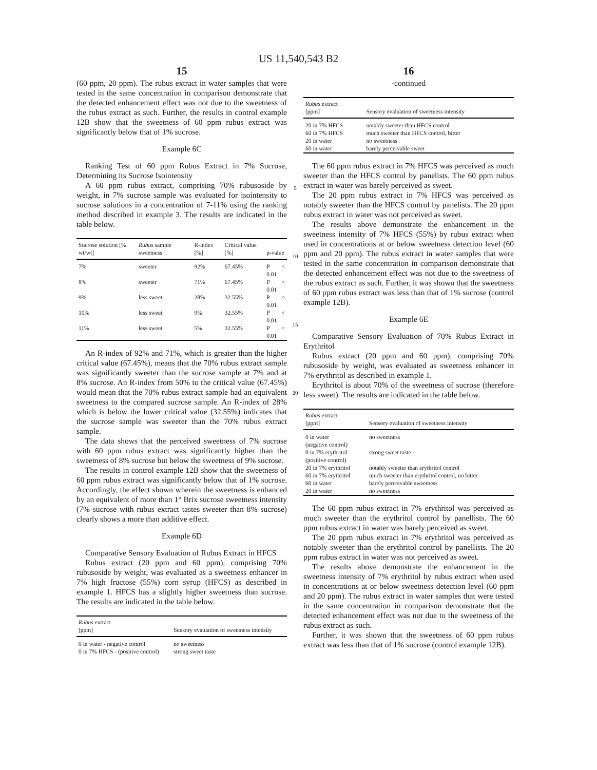US 11,540,543 B2
15
(60 ppm, 20 ppm). The rubus extract in water samples that were tested in the same concentration in comparison demonstrate that the detected enhancement effect was not due to the sweetness of the rubus extract as such. Further, the results in control example 12B show that the sweetness of 60 ppm rubus extract was significantly below that of 1% sucrose.
Example 6C
Ranking Test of 60 ppm Rubus Extract in 7% Sucrose, Determining its Sucrose Isointensity
A 60 ppm rubus extract, comprising 70% rubusoside by weight, in 7% sucrose sample was evaluated for isointensity to sucrose solutions in a concentration of 7-11% using the ranking method described in example 3. The results are indicated in the table below.
| Sucrose solution [% wt/wt] | Rubus sample sweetness | R-index [%] | Critical value [%] | p-value |
| --- | --- | --- | --- | --- |
| 7% | sweeter | 92% | 67.45% | P < 0.01 |
| 8% | sweeter | 71% | 67.45% | P < 0.01 |
| 9% | less sweet | 28% | 32.55% | P < 0.01 |
| 10% | less sweet | 9% | 32.55% | P < 0.01 |
| 11% | less sweet | 5% | 32.55% | P < 0.01 |
An R-index of 92% and 71%, which is greater than the higher critical value (67.45%), means that the 70% rubus extract sample was significantly sweeter than the sucrose sample at 7% and at 8% sucrose. An R-index from 50% to the critical value (67.45%) would mean that the 70% rubus extract sample had an equivalent sweetness to the compared sucrose sample. An R-index of 28% which is below the lower critical value (32.55%) indicates that the sucrose sample was sweeter than the 70% rubus extract sample.
The data shows that the perceived sweetness of 7% sucrose with 60 ppm rubus extract was significantly higher than the sweetness of 8% sucrose but below the sweetness of 9% sucrose.
The results in control example 12B show that the sweetness of 60 ppm rubus extract was significantly below that of 1% sucrose. Accordingly, the effect shown wherein the sweetness is enhanced by an equivalent of more than 1° Brix sucrose sweetness intensity (7% sucrose with rubus extract tastes sweeter than 8% sucrose) clearly shows a more than additive effect.
Example 6D
Comparative Sensory Evaluation of Rubus Extract in HFCS
Rubus extract (20 ppm and 60 ppm), comprising 70% rubusoside by weight, was evaluated as a sweetness enhancer in 7% high fructose (55%) corn syrup (HFCS) as described in example 1. HFCS has a slightly higher sweetness than sucrose. The results are indicated in the table below.
| Rubus extract [ppm] | Sensory evaluation of sweetness intensity |
| --- | --- |
| 0 in water - negative control | no sweetness |
| 0 in 7% HFCS - (positive control) | strong sweet taste |
5
10
15
20
16
-continued
| Rubus extract [ppm] | Sensory evaluation of sweetness intensity |
| --- | --- |
| 20 in 7% HFCS | notably sweeter than HFCS control |
| 60 in 7% HFCS | much sweeter than HFCS control, bitter |
| 20 in water | no sweetness |
| 60 in water | barely perceivable sweet |
The 60 ppm rubus extract in 7% HFCS was perceived as much sweeter than the HFCS control by panelists. The 60 ppm rubus extract in water was barely perceived as sweet.
The 20 ppm rubus extract in 7% HFCS was perceived as notably sweeter than the HFCS control by panelists. The 20 ppm rubus extract in water was not perceived as sweet.
The results above demonstrate the enhancement in the sweetness intensity of 7% HFCS (55%) by rubus extract when used in concentrations at or below sweetness detection level (60 ppm and 20 ppm). The rubus extract in water samples that were tested in the same concentration in comparison demonstrate that the detected enhancement effect was not due to the sweetness of the rubus extract as such. Further, it was shown that the sweetness of 60 ppm rubus extract was less than that of 1% sucrose (control example 12B).
Example 6E
Comparative Sensory Evaluation of 70% Rubus Extract in Erythritol
Rubus extract (20 ppm and 60 ppm), comprising 70% rubusoside by weight, was evaluated as sweetness enhancer in 7% erythritol as described in example 1.
Erythritol is about 70% of the sweetness of sucrose (therefore less sweet). The results are indicated in the table below.
| Rubus extract [ppm] | Sensory evaluation of sweetness intensity |
| --- | --- |
| 0 in water (negative control) | no sweetness |
| 0 in 7% erythritol (positive control) | strong sweet taste |
| 20 in 7% erythritol | notably sweeter than erythritol control |
| 60 in 7% erythritol | much sweeter than erythritol control, no bitter |
| 60 in water | barely perceivable sweetness |
| 20 in water | no sweetness |
The 60 ppm rubus extract in 7% erythritol was perceived as much sweeter than the erythritol control by panellists. The 60 ppm rubus extract in water was barely perceived as sweet.
The 20 ppm rubus extract in 7% erythritol was perceived as notably sweeter than the erythritol control by panellists. The 20 ppm rubus extract in water was not perceived as sweet.
The results above demonstrate the enhancement in the sweetness intensity of 7% erythritol by rubus extract when used in concentrations at or below sweetness detection level (60 ppm and 20 ppm). The rubus extract in water samples that were tested in the same concentration in comparison demonstrate that the detected enhancement effect was not due to the sweetness of the rubus extract as such.
Further, it was shown that the sweetness of 60 ppm rubus extract was less than that of 1% sucrose (control example 12B).